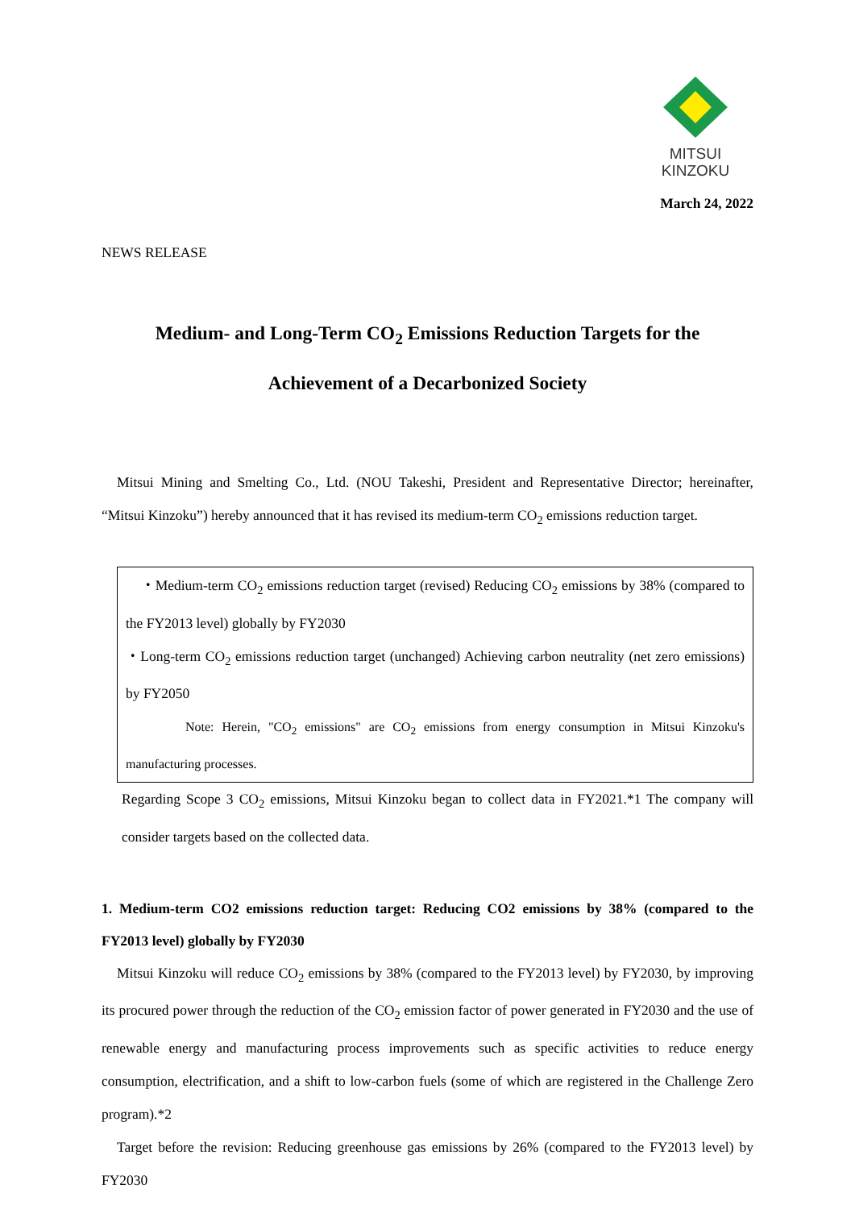MITSUI
KINZOKU
March 24, 2022
NEWS RELEASE
Medium- and Long-Term CO<sub>2</sub> Emissions Reduction Targets for the
Achievement of a Decarbonized Society
Mitsui Mining and Smelting Co., Ltd. (NOU Takeshi, President and Representative Director; hereinafter, “Mitsui Kinzoku”) hereby announced that it has revised its medium-term CO<sub>2</sub> emissions reduction target.
・Medium-term CO<sub>2</sub> emissions reduction target (revised) Reducing CO<sub>2</sub> emissions by 38% (compared to the FY2013 level) globally by FY2030
・Long-term CO<sub>2</sub> emissions reduction target (unchanged) Achieving carbon neutrality (net zero emissions) by FY2050
Note: Herein, "CO<sub>2</sub> emissions" are CO<sub>2</sub> emissions from energy consumption in Mitsui Kinzoku's manufacturing processes.
Regarding Scope 3 CO<sub>2</sub> emissions, Mitsui Kinzoku began to collect data in FY2021.*1 The company will consider targets based on the collected data.
1. Medium-term CO2 emissions reduction target: Reducing CO2 emissions by 38% (compared to the FY2013 level) globally by FY2030
Mitsui Kinzoku will reduce CO<sub>2</sub> emissions by 38% (compared to the FY2013 level) by FY2030, by improving its procured power through the reduction of the CO<sub>2</sub> emission factor of power generated in FY2030 and the use of renewable energy and manufacturing process improvements such as specific activities to reduce energy consumption, electrification, and a shift to low-carbon fuels (some of which are registered in the Challenge Zero program).*2
Target before the revision: Reducing greenhouse gas emissions by 26% (compared to the FY2013 level) by FY2030